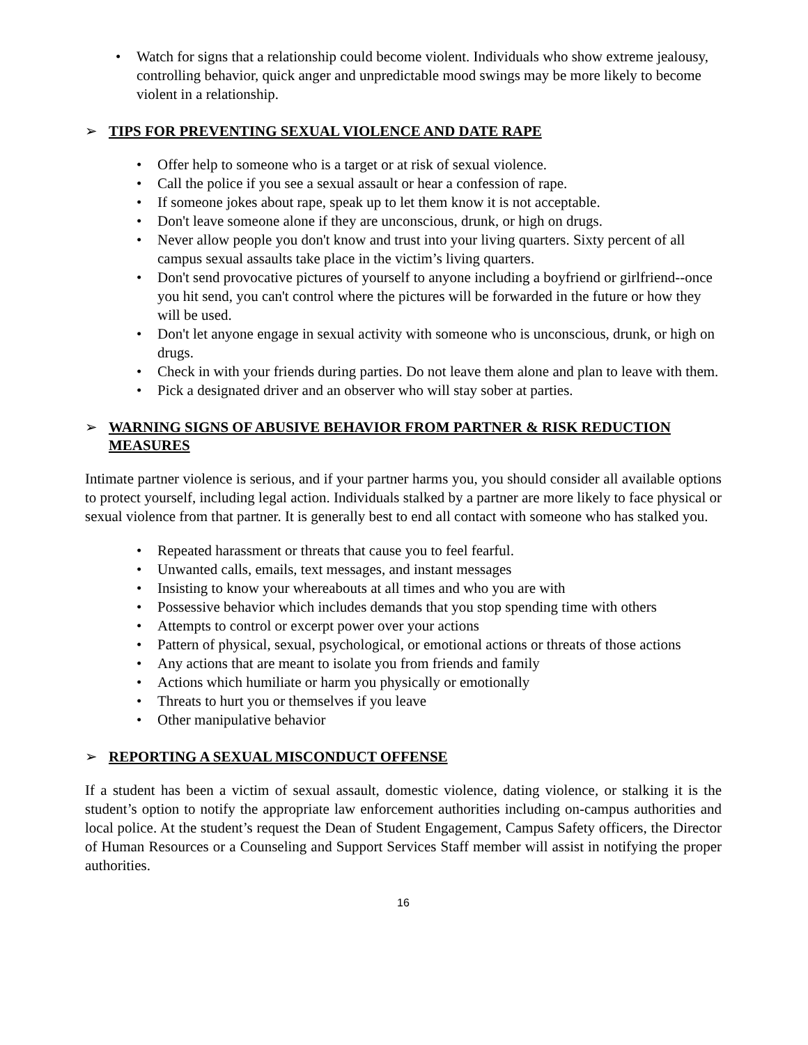• Watch for signs that a relationship could become violent. Individuals who show extreme jealousy, controlling behavior, quick anger and unpredictable mood swings may be more likely to become violent in a relationship.
➢ TIPS FOR PREVENTING SEXUAL VIOLENCE AND DATE RAPE
• Offer help to someone who is a target or at risk of sexual violence.
• Call the police if you see a sexual assault or hear a confession of rape.
• If someone jokes about rape, speak up to let them know it is not acceptable.
• Don't leave someone alone if they are unconscious, drunk, or high on drugs.
• Never allow people you don't know and trust into your living quarters. Sixty percent of all campus sexual assaults take place in the victim’s living quarters.
• Don't send provocative pictures of yourself to anyone including a boyfriend or girlfriend--once you hit send, you can't control where the pictures will be forwarded in the future or how they will be used.
• Don't let anyone engage in sexual activity with someone who is unconscious, drunk, or high on drugs.
• Check in with your friends during parties. Do not leave them alone and plan to leave with them.
• Pick a designated driver and an observer who will stay sober at parties.
➢ WARNING SIGNS OF ABUSIVE BEHAVIOR FROM PARTNER & RISK REDUCTION MEASURES
Intimate partner violence is serious, and if your partner harms you, you should consider all available options to protect yourself, including legal action. Individuals stalked by a partner are more likely to face physical or sexual violence from that partner. It is generally best to end all contact with someone who has stalked you.
• Repeated harassment or threats that cause you to feel fearful.
• Unwanted calls, emails, text messages, and instant messages
• Insisting to know your whereabouts at all times and who you are with
• Possessive behavior which includes demands that you stop spending time with others
• Attempts to control or excerpt power over your actions
• Pattern of physical, sexual, psychological, or emotional actions or threats of those actions
• Any actions that are meant to isolate you from friends and family
• Actions which humiliate or harm you physically or emotionally
• Threats to hurt you or themselves if you leave
• Other manipulative behavior
➢ REPORTING A SEXUAL MISCONDUCT OFFENSE
If a student has been a victim of sexual assault, domestic violence, dating violence, or stalking it is the student’s option to notify the appropriate law enforcement authorities including on-campus authorities and local police. At the student’s request the Dean of Student Engagement, Campus Safety officers, the Director of Human Resources or a Counseling and Support Services Staff member will assist in notifying the proper authorities.
16